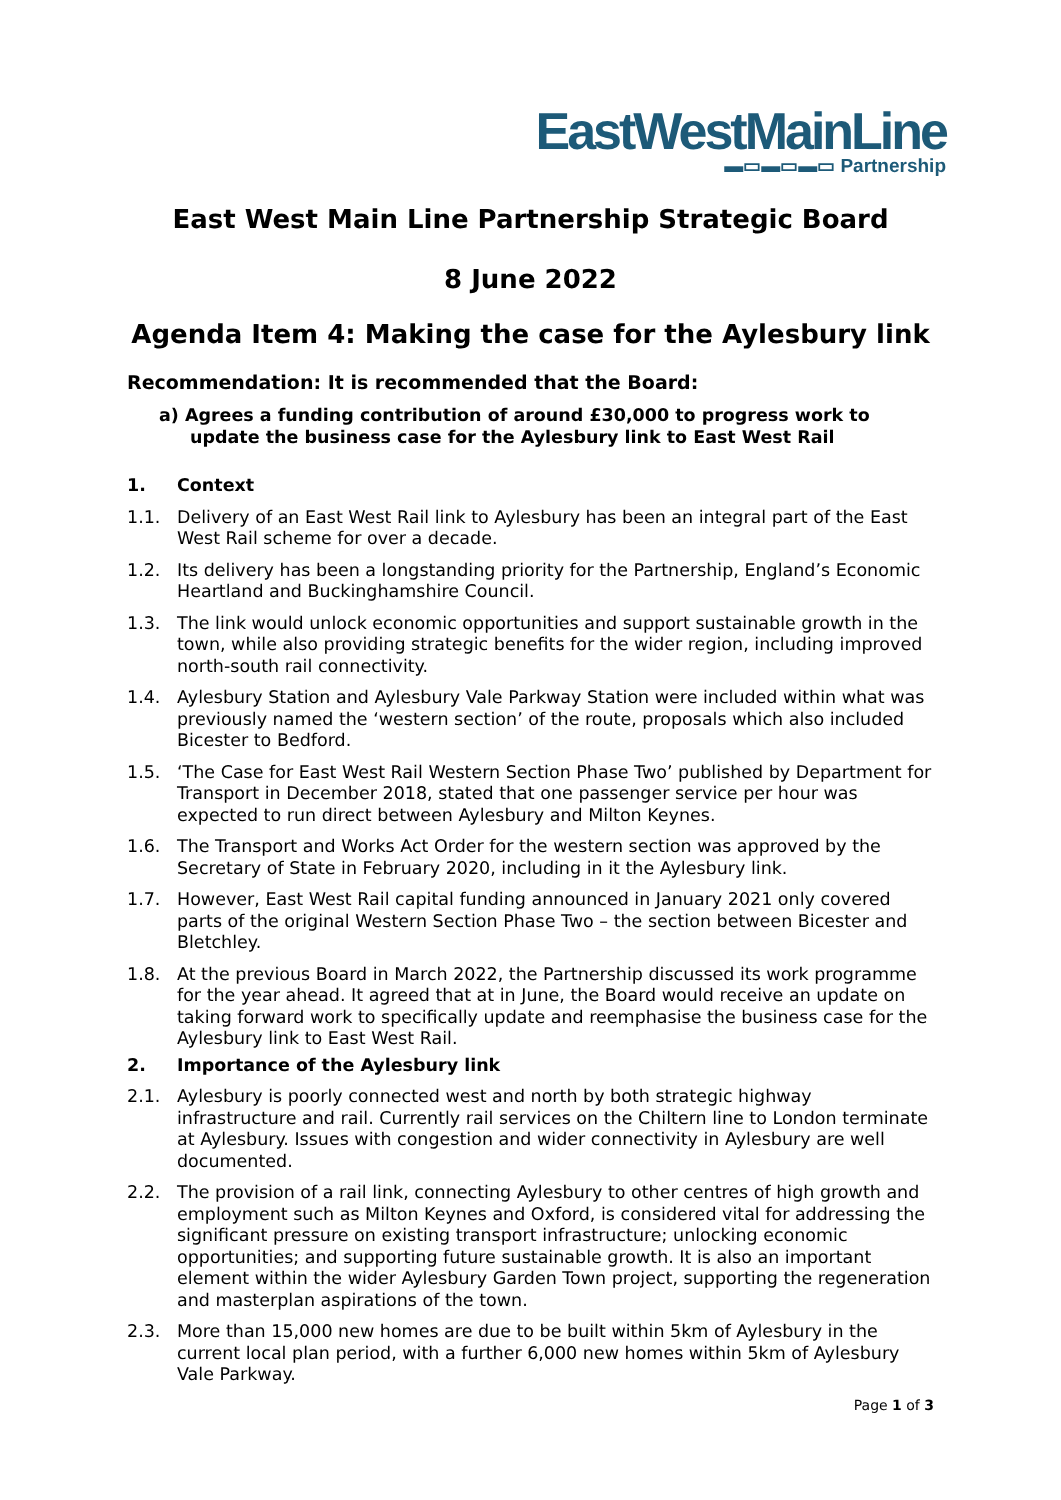EastWestMainLine
▬▭▬▭▬▭ Partnership
East West Main Line Partnership Strategic Board
8 June 2022
Agenda Item 4: Making the case for the Aylesbury link
Recommendation: It is recommended that the Board:
a) Agrees a funding contribution of around £30,000 to progress work to update the business case for the Aylesbury link to East West Rail
1. Context
1.1. Delivery of an East West Rail link to Aylesbury has been an integral part of the East West Rail scheme for over a decade.
1.2. Its delivery has been a longstanding priority for the Partnership, England’s Economic Heartland and Buckinghamshire Council.
1.3. The link would unlock economic opportunities and support sustainable growth in the town, while also providing strategic benefits for the wider region, including improved north-south rail connectivity.
1.4. Aylesbury Station and Aylesbury Vale Parkway Station were included within what was previously named the ‘western section’ of the route, proposals which also included Bicester to Bedford.
1.5. ‘The Case for East West Rail Western Section Phase Two’ published by Department for Transport in December 2018, stated that one passenger service per hour was expected to run direct between Aylesbury and Milton Keynes.
1.6. The Transport and Works Act Order for the western section was approved by the Secretary of State in February 2020, including in it the Aylesbury link.
1.7. However, East West Rail capital funding announced in January 2021 only covered parts of the original Western Section Phase Two – the section between Bicester and Bletchley.
1.8. At the previous Board in March 2022, the Partnership discussed its work programme for the year ahead. It agreed that at in June, the Board would receive an update on taking forward work to specifically update and reemphasise the business case for the Aylesbury link to East West Rail.
2. Importance of the Aylesbury link
2.1. Aylesbury is poorly connected west and north by both strategic highway infrastructure and rail. Currently rail services on the Chiltern line to London terminate at Aylesbury. Issues with congestion and wider connectivity in Aylesbury are well documented.
2.2. The provision of a rail link, connecting Aylesbury to other centres of high growth and employment such as Milton Keynes and Oxford, is considered vital for addressing the significant pressure on existing transport infrastructure; unlocking economic opportunities; and supporting future sustainable growth. It is also an important element within the wider Aylesbury Garden Town project, supporting the regeneration and masterplan aspirations of the town.
2.3. More than 15,000 new homes are due to be built within 5km of Aylesbury in the current local plan period, with a further 6,000 new homes within 5km of Aylesbury Vale Parkway.
Page 1 of 3